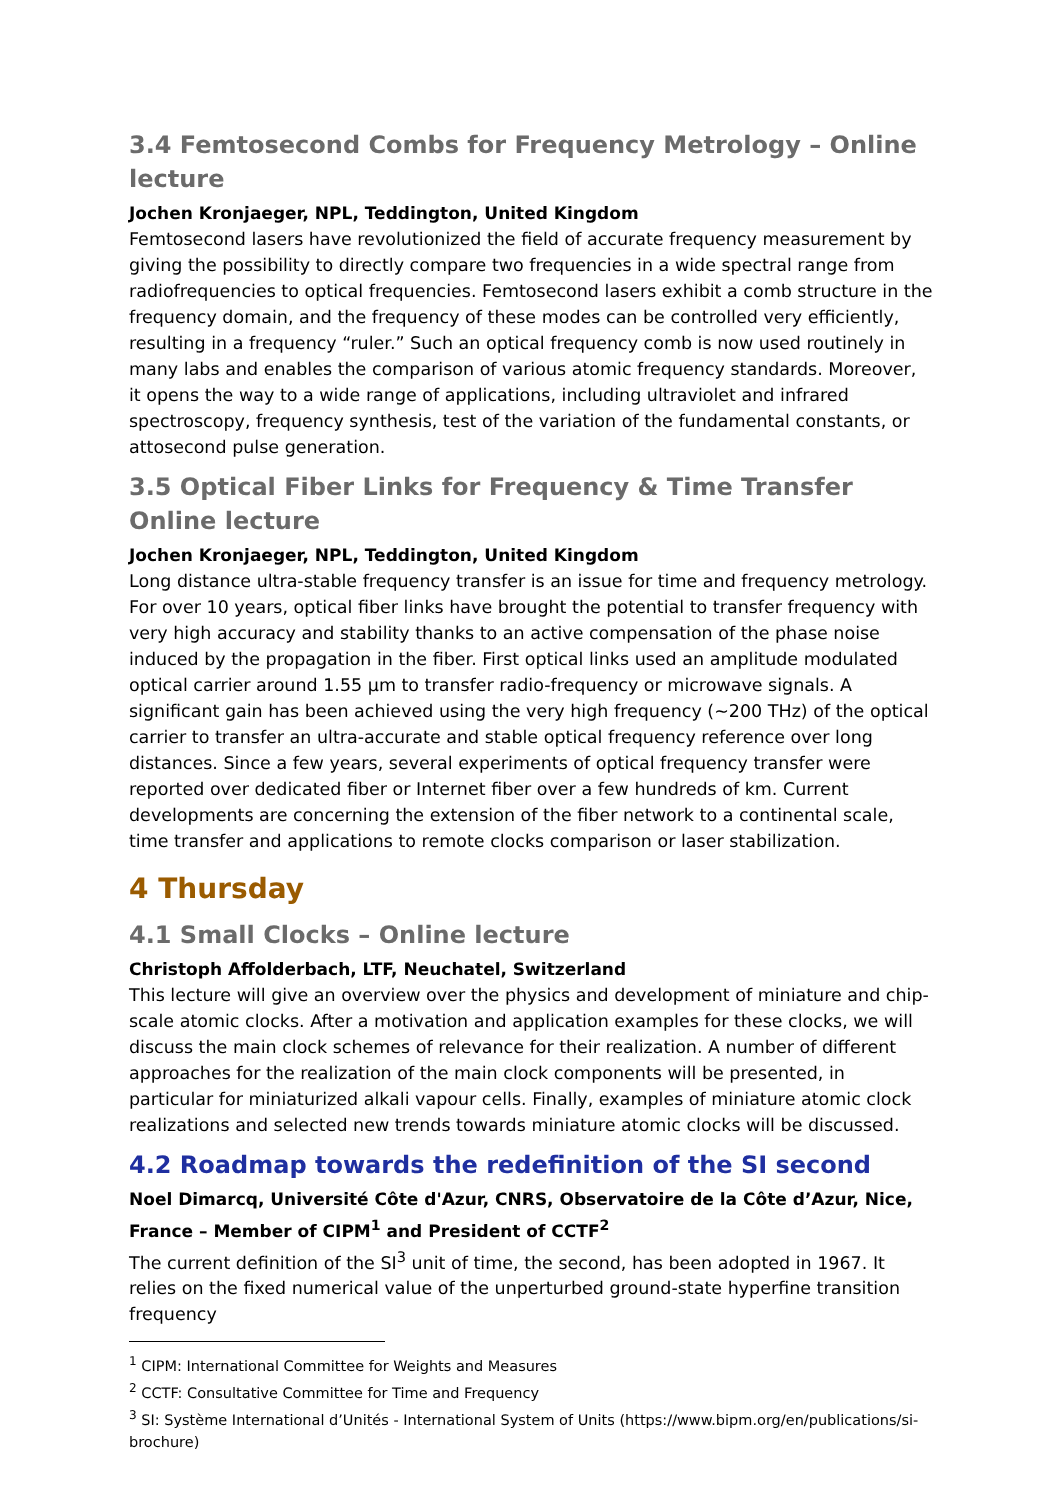3.4 Femtosecond Combs for Frequency Metrology – Online lecture
Jochen Kronjaeger, NPL, Teddington, United Kingdom
Femtosecond lasers have revolutionized the field of accurate frequency measurement by giving the possibility to directly compare two frequencies in a wide spectral range from radiofrequencies to optical frequencies. Femtosecond lasers exhibit a comb structure in the frequency domain, and the frequency of these modes can be controlled very efficiently, resulting in a frequency “ruler.” Such an optical frequency comb is now used routinely in many labs and enables the comparison of various atomic frequency standards. Moreover, it opens the way to a wide range of applications, including ultraviolet and infrared spectroscopy, frequency synthesis, test of the variation of the fundamental constants, or attosecond pulse generation.
3.5 Optical Fiber Links for Frequency & Time Transfer
Online lecture
Jochen Kronjaeger, NPL, Teddington, United Kingdom
Long distance ultra-stable frequency transfer is an issue for time and frequency metrology. For over 10 years, optical fiber links have brought the potential to transfer frequency with very high accuracy and stability thanks to an active compensation of the phase noise induced by the propagation in the fiber. First optical links used an amplitude modulated optical carrier around 1.55 µm to transfer radio-frequency or microwave signals. A significant gain has been achieved using the very high frequency (~200 THz) of the optical carrier to transfer an ultra-accurate and stable optical frequency reference over long distances. Since a few years, several experiments of optical frequency transfer were reported over dedicated fiber or Internet fiber over a few hundreds of km. Current developments are concerning the extension of the fiber network to a continental scale, time transfer and applications to remote clocks comparison or laser stabilization.
4 Thursday
4.1 Small Clocks – Online lecture
Christoph Affolderbach, LTF, Neuchatel, Switzerland
This lecture will give an overview over the physics and development of miniature and chip-scale atomic clocks. After a motivation and application examples for these clocks, we will discuss the main clock schemes of relevance for their realization. A number of different approaches for the realization of the main clock components will be presented, in particular for miniaturized alkali vapour cells. Finally, examples of miniature atomic clock realizations and selected new trends towards miniature atomic clocks will be discussed.
4.2 Roadmap towards the redefinition of the SI second
Noel Dimarcq, Université Côte d'Azur, CNRS, Observatoire de la Côte d’Azur, Nice, France – Member of CIPM<sup>1</sup> and President of CCTF<sup>2</sup>
The current definition of the SI<sup>3</sup> unit of time, the second, has been adopted in 1967. It relies on the fixed numerical value of the unperturbed ground-state hyperfine transition frequency
<sup>1</sup> CIPM: International Committee for Weights and Measures
<sup>2</sup> CCTF: Consultative Committee for Time and Frequency
<sup>3</sup> SI: Système International d’Unités - International System of Units (https://www.bipm.org/en/publications/si-brochure)